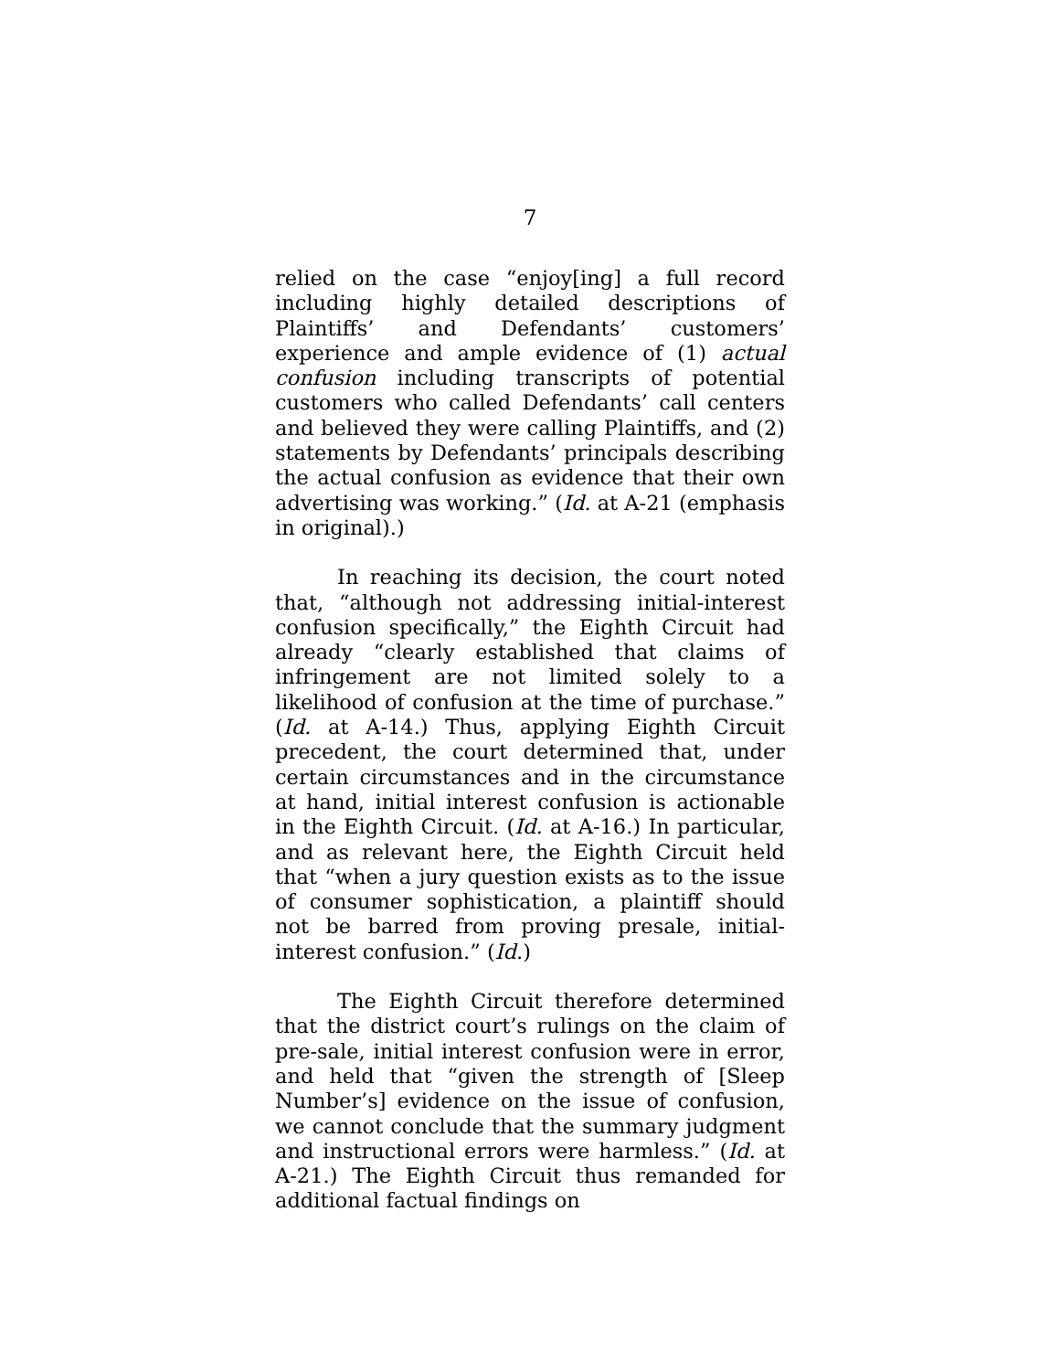7
relied on the case “enjoy[ing] a full record including highly detailed descriptions of Plaintiffs’ and Defendants’ customers’ experience and ample evidence of (1) actual confusion including transcripts of potential customers who called Defendants’ call centers and believed they were calling Plaintiffs, and (2) statements by Defendants’ principals describing the actual confusion as evidence that their own advertising was working.” (Id. at A-21 (emphasis in original).)
In reaching its decision, the court noted that, “although not addressing initial-interest confusion specifically,” the Eighth Circuit had already “clearly established that claims of infringement are not limited solely to a likelihood of confusion at the time of purchase.” (Id. at A-14.) Thus, applying Eighth Circuit precedent, the court determined that, under certain circumstances and in the circumstance at hand, initial interest confusion is actionable in the Eighth Circuit. (Id. at A-16.) In particular, and as relevant here, the Eighth Circuit held that “when a jury question exists as to the issue of consumer sophistication, a plaintiff should not be barred from proving presale, initial-interest confusion.” (Id.)
The Eighth Circuit therefore determined that the district court’s rulings on the claim of pre-sale, initial interest confusion were in error, and held that “given the strength of [Sleep Number’s] evidence on the issue of confusion, we cannot conclude that the summary judgment and instructional errors were harmless.” (Id. at A-21.) The Eighth Circuit thus remanded for additional factual findings on